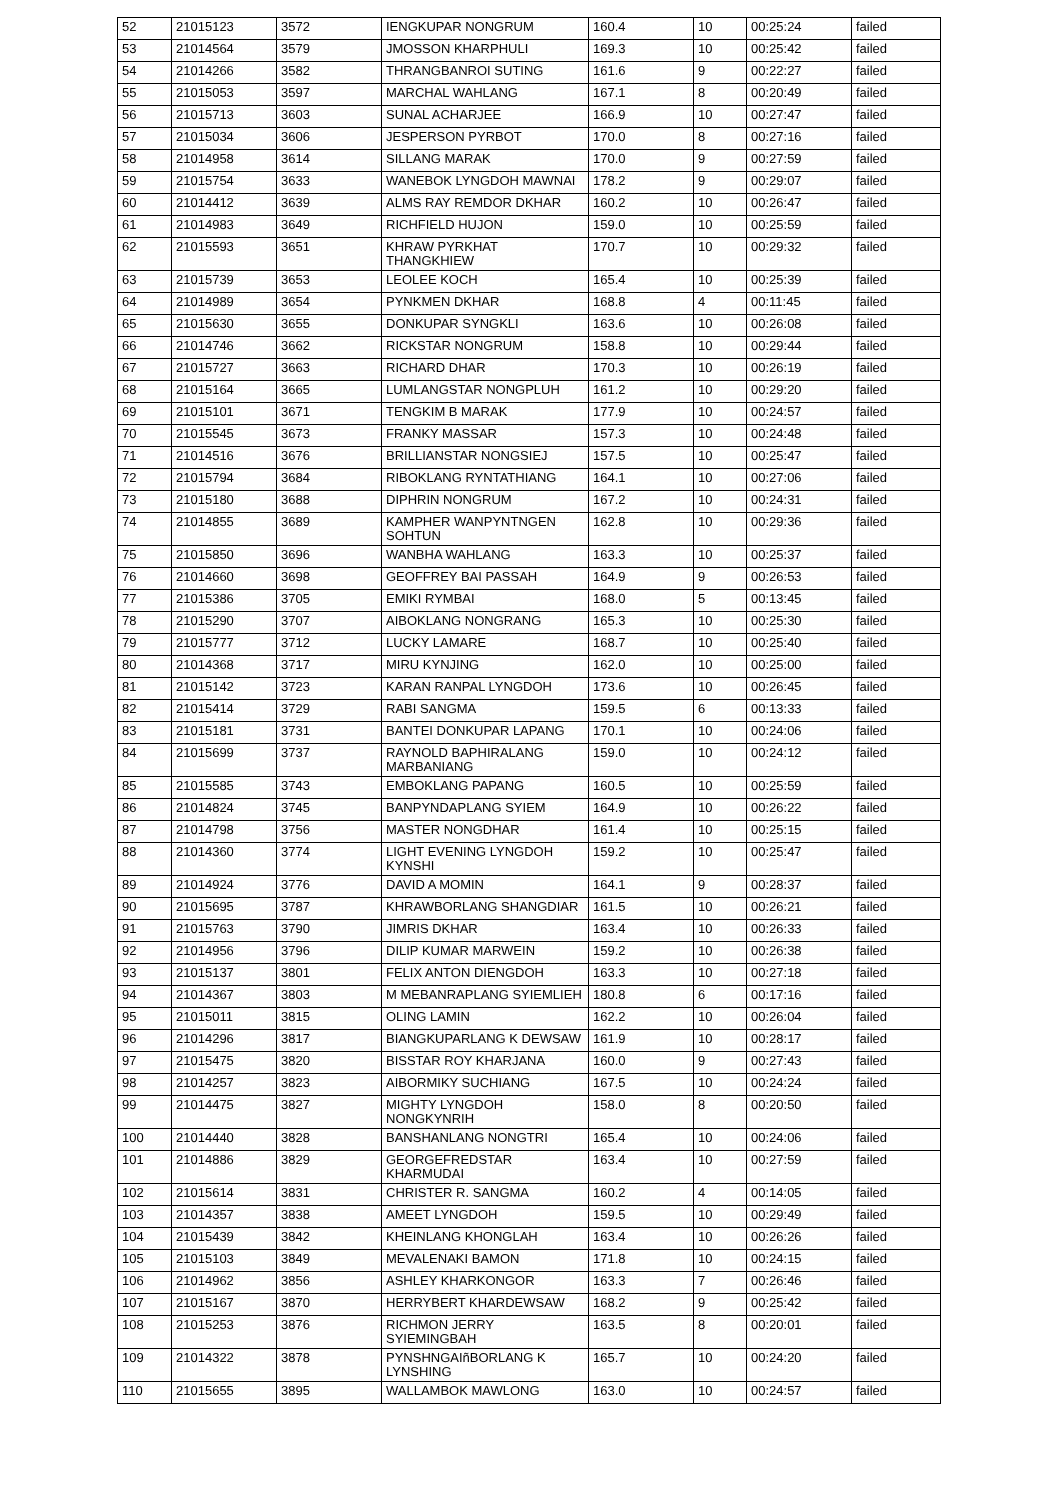| 52 | 21015123 | 3572 | IENGKUPAR NONGRUM | 160.4 | 10 | 00:25:24 | failed |
| 53 | 21014564 | 3579 | JMOSSON KHARPHULI | 169.3 | 10 | 00:25:42 | failed |
| 54 | 21014266 | 3582 | THRANGBANROI SUTING | 161.6 | 9 | 00:22:27 | failed |
| 55 | 21015053 | 3597 | MARCHAL WAHLANG | 167.1 | 8 | 00:20:49 | failed |
| 56 | 21015713 | 3603 | SUNAL ACHARJEE | 166.9 | 10 | 00:27:47 | failed |
| 57 | 21015034 | 3606 | JESPERSON PYRBOT | 170.0 | 8 | 00:27:16 | failed |
| 58 | 21014958 | 3614 | SILLANG MARAK | 170.0 | 9 | 00:27:59 | failed |
| 59 | 21015754 | 3633 | WANEBOK LYNGDOH MAWNAI | 178.2 | 9 | 00:29:07 | failed |
| 60 | 21014412 | 3639 | ALMS RAY REMDOR DKHAR | 160.2 | 10 | 00:26:47 | failed |
| 61 | 21014983 | 3649 | RICHFIELD HUJON | 159.0 | 10 | 00:25:59 | failed |
| 62 | 21015593 | 3651 | KHRAW PYRKHAT THANGKHIEW | 170.7 | 10 | 00:29:32 | failed |
| 63 | 21015739 | 3653 | LEOLEE KOCH | 165.4 | 10 | 00:25:39 | failed |
| 64 | 21014989 | 3654 | PYNKMEN DKHAR | 168.8 | 4 | 00:11:45 | failed |
| 65 | 21015630 | 3655 | DONKUPAR SYNGKLI | 163.6 | 10 | 00:26:08 | failed |
| 66 | 21014746 | 3662 | RICKSTAR NONGRUM | 158.8 | 10 | 00:29:44 | failed |
| 67 | 21015727 | 3663 | RICHARD DHAR | 170.3 | 10 | 00:26:19 | failed |
| 68 | 21015164 | 3665 | LUMLANGSTAR NONGPLUH | 161.2 | 10 | 00:29:20 | failed |
| 69 | 21015101 | 3671 | TENGKIM B MARAK | 177.9 | 10 | 00:24:57 | failed |
| 70 | 21015545 | 3673 | FRANKY MASSAR | 157.3 | 10 | 00:24:48 | failed |
| 71 | 21014516 | 3676 | BRILLIANSTAR NONGSIEJ | 157.5 | 10 | 00:25:47 | failed |
| 72 | 21015794 | 3684 | RIBOKLANG RYNTATHIANG | 164.1 | 10 | 00:27:06 | failed |
| 73 | 21015180 | 3688 | DIPHRIN NONGRUM | 167.2 | 10 | 00:24:31 | failed |
| 74 | 21014855 | 3689 | KAMPHER WANPYNTNGEN SOHTUN | 162.8 | 10 | 00:29:36 | failed |
| 75 | 21015850 | 3696 | WANBHA WAHLANG | 163.3 | 10 | 00:25:37 | failed |
| 76 | 21014660 | 3698 | GEOFFREY BAI PASSAH | 164.9 | 9 | 00:26:53 | failed |
| 77 | 21015386 | 3705 | EMIKI RYMBAI | 168.0 | 5 | 00:13:45 | failed |
| 78 | 21015290 | 3707 | AIBOKLANG NONGRANG | 165.3 | 10 | 00:25:30 | failed |
| 79 | 21015777 | 3712 | LUCKY LAMARE | 168.7 | 10 | 00:25:40 | failed |
| 80 | 21014368 | 3717 | MIRU KYNJING | 162.0 | 10 | 00:25:00 | failed |
| 81 | 21015142 | 3723 | KARAN RANPAL LYNGDOH | 173.6 | 10 | 00:26:45 | failed |
| 82 | 21015414 | 3729 | RABI SANGMA | 159.5 | 6 | 00:13:33 | failed |
| 83 | 21015181 | 3731 | BANTEI DONKUPAR LAPANG | 170.1 | 10 | 00:24:06 | failed |
| 84 | 21015699 | 3737 | RAYNOLD BAPHIRALANG MARBANIANG | 159.0 | 10 | 00:24:12 | failed |
| 85 | 21015585 | 3743 | EMBOKLANG PAPANG | 160.5 | 10 | 00:25:59 | failed |
| 86 | 21014824 | 3745 | BANPYNDAPLANG SYIEM | 164.9 | 10 | 00:26:22 | failed |
| 87 | 21014798 | 3756 | MASTER NONGDHAR | 161.4 | 10 | 00:25:15 | failed |
| 88 | 21014360 | 3774 | LIGHT EVENING LYNGDOH KYNSHI | 159.2 | 10 | 00:25:47 | failed |
| 89 | 21014924 | 3776 | DAVID A MOMIN | 164.1 | 9 | 00:28:37 | failed |
| 90 | 21015695 | 3787 | KHRAWBORLANG SHANGDIAR | 161.5 | 10 | 00:26:21 | failed |
| 91 | 21015763 | 3790 | JIMRIS DKHAR | 163.4 | 10 | 00:26:33 | failed |
| 92 | 21014956 | 3796 | DILIP KUMAR MARWEIN | 159.2 | 10 | 00:26:38 | failed |
| 93 | 21015137 | 3801 | FELIX ANTON DIENGDOH | 163.3 | 10 | 00:27:18 | failed |
| 94 | 21014367 | 3803 | M MEBANRAPLANG SYIEMLIEH | 180.8 | 6 | 00:17:16 | failed |
| 95 | 21015011 | 3815 | OLING LAMIN | 162.2 | 10 | 00:26:04 | failed |
| 96 | 21014296 | 3817 | BIANGKUPARLANG K DEWSAW | 161.9 | 10 | 00:28:17 | failed |
| 97 | 21015475 | 3820 | BISSTAR ROY KHARJANA | 160.0 | 9 | 00:27:43 | failed |
| 98 | 21014257 | 3823 | AIBORMIKY SUCHIANG | 167.5 | 10 | 00:24:24 | failed |
| 99 | 21014475 | 3827 | MIGHTY LYNGDOH NONGKYNRIH | 158.0 | 8 | 00:20:50 | failed |
| 100 | 21014440 | 3828 | BANSHANLANG NONGTRI | 165.4 | 10 | 00:24:06 | failed |
| 101 | 21014886 | 3829 | GEORGEFREDSTAR KHARMUDAI | 163.4 | 10 | 00:27:59 | failed |
| 102 | 21015614 | 3831 | CHRISTER R. SANGMA | 160.2 | 4 | 00:14:05 | failed |
| 103 | 21014357 | 3838 | AMEET LYNGDOH | 159.5 | 10 | 00:29:49 | failed |
| 104 | 21015439 | 3842 | KHEINLANG KHONGLAH | 163.4 | 10 | 00:26:26 | failed |
| 105 | 21015103 | 3849 | MEVALENAKI BAMON | 171.8 | 10 | 00:24:15 | failed |
| 106 | 21014962 | 3856 | ASHLEY KHARKONGOR | 163.3 | 7 | 00:26:46 | failed |
| 107 | 21015167 | 3870 | HERRYBERT KHARDEWSAW | 168.2 | 9 | 00:25:42 | failed |
| 108 | 21015253 | 3876 | RICHMON JERRY SYIEMINGBAH | 163.5 | 8 | 00:20:01 | failed |
| 109 | 21014322 | 3878 | PYNSHNGAIñBORLANG K LYNSHING | 165.7 | 10 | 00:24:20 | failed |
| 110 | 21015655 | 3895 | WALLAMBOK MAWLONG | 163.0 | 10 | 00:24:57 | failed |